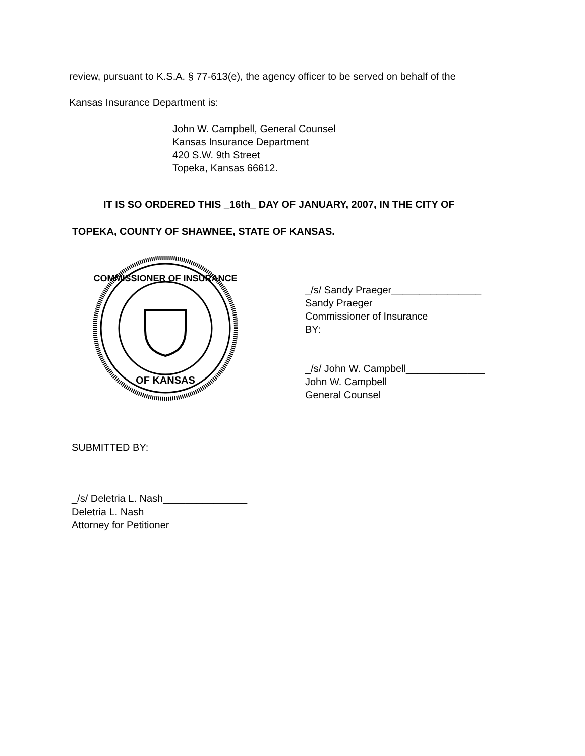review, pursuant to K.S.A. § 77-613(e), the agency officer to be served on behalf of the
Kansas Insurance Department is:
John W. Campbell, General Counsel
Kansas Insurance Department
420 S.W. 9th Street
Topeka, Kansas 66612.
IT IS SO ORDERED THIS _16th_ DAY OF JANUARY, 2007, IN THE CITY OF
TOPEKA, COUNTY OF SHAWNEE, STATE OF KANSAS.
COMMISSIONER OF INSURANCE
OF KANSAS
_/s/ Sandy Praeger________________
Sandy Praeger
Commissioner of Insurance
BY:
_/s/ John W. Campbell______________
John W. Campbell
General Counsel
SUBMITTED BY:
_/s/ Deletria L. Nash_______________
Deletria L. Nash
Attorney for Petitioner